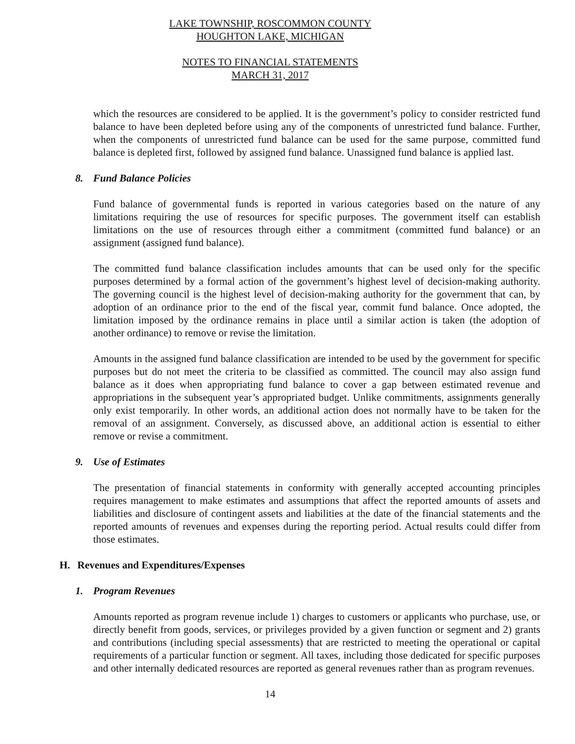LAKE TOWNSHIP, ROSCOMMON COUNTY
HOUGHTON LAKE, MICHIGAN
NOTES TO FINANCIAL STATEMENTS
MARCH 31, 2017
which the resources are considered to be applied. It is the government’s policy to consider restricted fund balance to have been depleted before using any of the components of unrestricted fund balance. Further, when the components of unrestricted fund balance can be used for the same purpose, committed fund balance is depleted first, followed by assigned fund balance. Unassigned fund balance is applied last.
8. Fund Balance Policies
Fund balance of governmental funds is reported in various categories based on the nature of any limitations requiring the use of resources for specific purposes. The government itself can establish limitations on the use of resources through either a commitment (committed fund balance) or an assignment (assigned fund balance).
The committed fund balance classification includes amounts that can be used only for the specific purposes determined by a formal action of the government’s highest level of decision-making authority. The governing council is the highest level of decision-making authority for the government that can, by adoption of an ordinance prior to the end of the fiscal year, commit fund balance. Once adopted, the limitation imposed by the ordinance remains in place until a similar action is taken (the adoption of another ordinance) to remove or revise the limitation.
Amounts in the assigned fund balance classification are intended to be used by the government for specific purposes but do not meet the criteria to be classified as committed. The council may also assign fund balance as it does when appropriating fund balance to cover a gap between estimated revenue and appropriations in the subsequent year’s appropriated budget. Unlike commitments, assignments generally only exist temporarily. In other words, an additional action does not normally have to be taken for the removal of an assignment. Conversely, as discussed above, an additional action is essential to either remove or revise a commitment.
9. Use of Estimates
The presentation of financial statements in conformity with generally accepted accounting principles requires management to make estimates and assumptions that affect the reported amounts of assets and liabilities and disclosure of contingent assets and liabilities at the date of the financial statements and the reported amounts of revenues and expenses during the reporting period. Actual results could differ from those estimates.
H. Revenues and Expenditures/Expenses
1. Program Revenues
Amounts reported as program revenue include 1) charges to customers or applicants who purchase, use, or directly benefit from goods, services, or privileges provided by a given function or segment and 2) grants and contributions (including special assessments) that are restricted to meeting the operational or capital requirements of a particular function or segment. All taxes, including those dedicated for specific purposes and other internally dedicated resources are reported as general revenues rather than as program revenues.
14